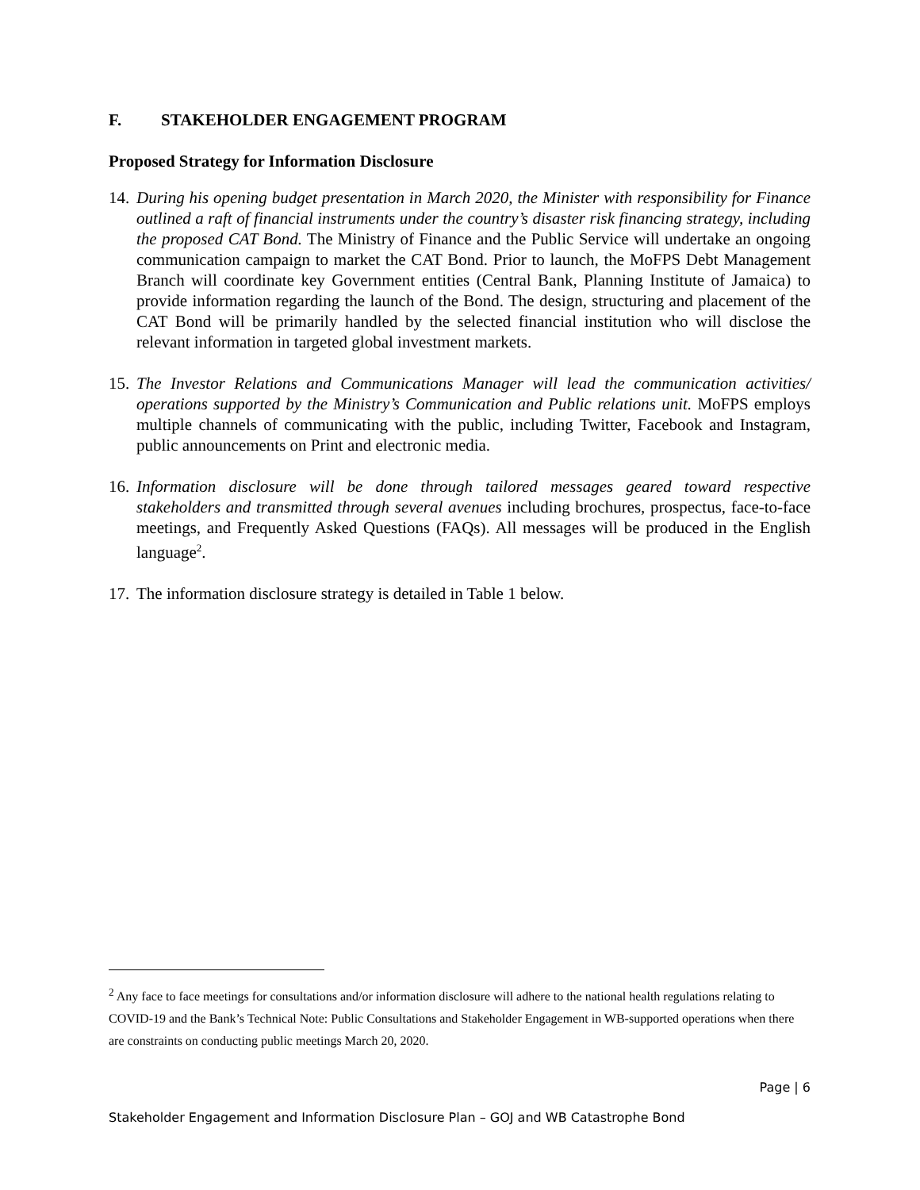F. STAKEHOLDER ENGAGEMENT PROGRAM
Proposed Strategy for Information Disclosure
14.
During his opening budget presentation in March 2020, the Minister with responsibility for Finance outlined a raft of financial instruments under the country’s disaster risk financing strategy, including the proposed CAT Bond. The Ministry of Finance and the Public Service will undertake an ongoing communication campaign to market the CAT Bond. Prior to launch, the MoFPS Debt Management Branch will coordinate key Government entities (Central Bank, Planning Institute of Jamaica) to provide information regarding the launch of the Bond. The design, structuring and placement of the CAT Bond will be primarily handled by the selected financial institution who will disclose the relevant information in targeted global investment markets.
15.
The Investor Relations and Communications Manager will lead the communication activities/ operations supported by the Ministry’s Communication and Public relations unit. MoFPS employs multiple channels of communicating with the public, including Twitter, Facebook and Instagram, public announcements on Print and electronic media.
16.
Information disclosure will be done through tailored messages geared toward respective stakeholders and transmitted through several avenues including brochures, prospectus, face-to-face meetings, and Frequently Asked Questions (FAQs). All messages will be produced in the English language<sup>2</sup>.
17.
The information disclosure strategy is detailed in Table 1 below.
<sup>2</sup> Any face to face meetings for consultations and/or information disclosure will adhere to the national health regulations relating to COVID-19 and the Bank’s Technical Note: Public Consultations and Stakeholder Engagement in WB-supported operations when there are constraints on conducting public meetings March 20, 2020.
Page | 6
Stakeholder Engagement and Information Disclosure Plan – GOJ and WB Catastrophe Bond